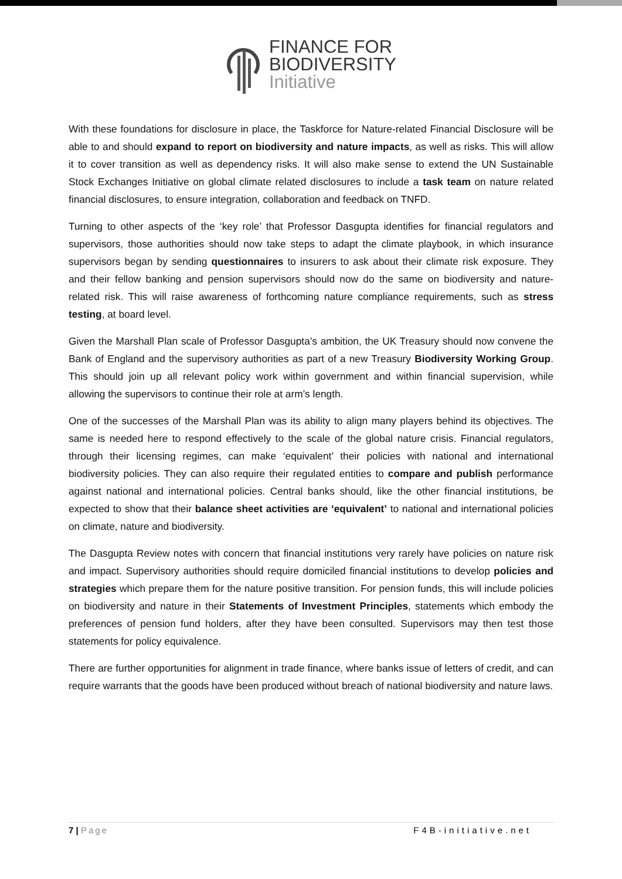FINANCE FOR
BIODIVERSITY
Initiative
With these foundations for disclosure in place, the Taskforce for Nature-related Financial Disclosure will be able to and should expand to report on biodiversity and nature impacts, as well as risks. This will allow it to cover transition as well as dependency risks. It will also make sense to extend the UN Sustainable Stock Exchanges Initiative on global climate related disclosures to include a task team on nature related financial disclosures, to ensure integration, collaboration and feedback on TNFD.
Turning to other aspects of the ‘key role’ that Professor Dasgupta identifies for financial regulators and supervisors, those authorities should now take steps to adapt the climate playbook, in which insurance supervisors began by sending questionnaires to insurers to ask about their climate risk exposure. They and their fellow banking and pension supervisors should now do the same on biodiversity and nature-related risk. This will raise awareness of forthcoming nature compliance requirements, such as stress testing, at board level.
Given the Marshall Plan scale of Professor Dasgupta’s ambition, the UK Treasury should now convene the Bank of England and the supervisory authorities as part of a new Treasury Biodiversity Working Group. This should join up all relevant policy work within government and within financial supervision, while allowing the supervisors to continue their role at arm’s length.
One of the successes of the Marshall Plan was its ability to align many players behind its objectives. The same is needed here to respond effectively to the scale of the global nature crisis. Financial regulators, through their licensing regimes, can make ‘equivalent’ their policies with national and international biodiversity policies. They can also require their regulated entities to compare and publish performance against national and international policies. Central banks should, like the other financial institutions, be expected to show that their balance sheet activities are ‘equivalent’ to national and international policies on climate, nature and biodiversity.
The Dasgupta Review notes with concern that financial institutions very rarely have policies on nature risk and impact. Supervisory authorities should require domiciled financial institutions to develop policies and strategies which prepare them for the nature positive transition. For pension funds, this will include policies on biodiversity and nature in their Statements of Investment Principles, statements which embody the preferences of pension fund holders, after they have been consulted. Supervisors may then test those statements for policy equivalence.
There are further opportunities for alignment in trade finance, where banks issue of letters of credit, and can require warrants that the goods have been produced without breach of national biodiversity and nature laws.
7 | Page F4B-initiative.net